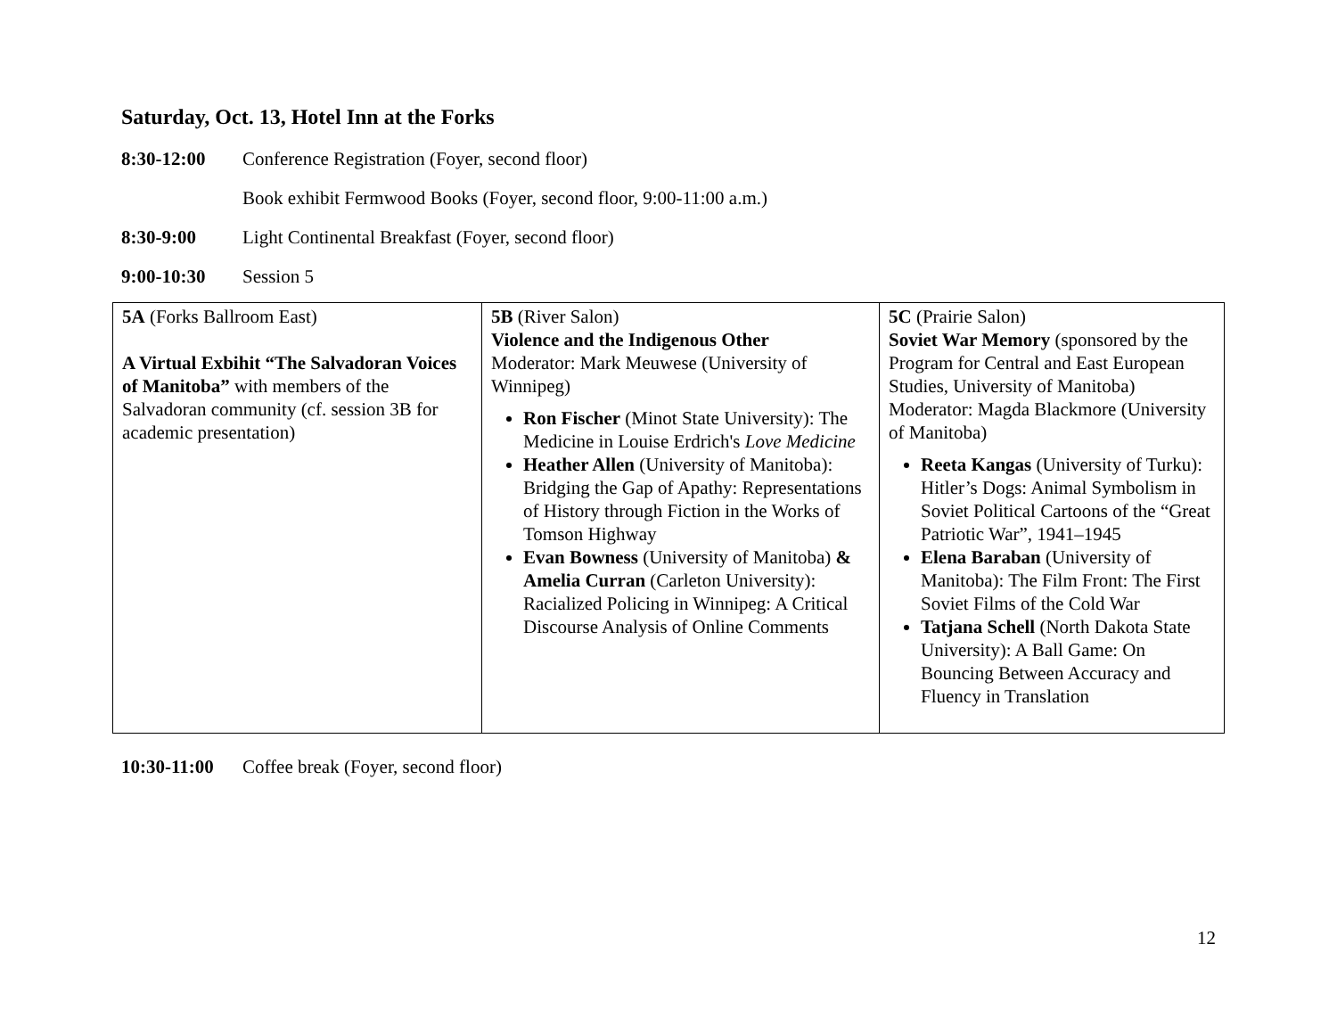Saturday, Oct. 13, Hotel Inn at the Forks
8:30-12:00 Conference Registration (Foyer, second floor)
Book exhibit Fermwood Books (Foyer, second floor, 9:00-11:00 a.m.)
8:30-9:00 Light Continental Breakfast (Foyer, second floor)
9:00-10:30 Session 5
| 5A (Forks Ballroom East) A Virtual Exbihit “The Salvadoran Voices of Manitoba” with members of the Salvadoran community (cf. session 3B for academic presentation) | 5B (River Salon) Violence and the Indigenous Other Moderator: Mark Meuwese (University of Winnipeg) Ron Fischer (Minot State University): The Medicine in Louise Erdrich's Love Medicine Heather Allen (University of Manitoba): Bridging the Gap of Apathy: Representations of History through Fiction in the Works of Tomson Highway Evan Bowness (University of Manitoba) & Amelia Curran (Carleton University): Racialized Policing in Winnipeg: A Critical Discourse Analysis of Online Comments | 5C (Prairie Salon) Soviet War Memory (sponsored by the Program for Central and East European Studies, University of Manitoba) Moderator: Magda Blackmore (University of Manitoba) Reeta Kangas (University of Turku): Hitler’s Dogs: Animal Symbolism in Soviet Political Cartoons of the “Great Patriotic War”, 1941–1945 Elena Baraban (University of Manitoba): The Film Front: The First Soviet Films of the Cold War Tatjana Schell (North Dakota State University): A Ball Game: On Bouncing Between Accuracy and Fluency in Translation |
10:30-11:00 Coffee break (Foyer, second floor)
12